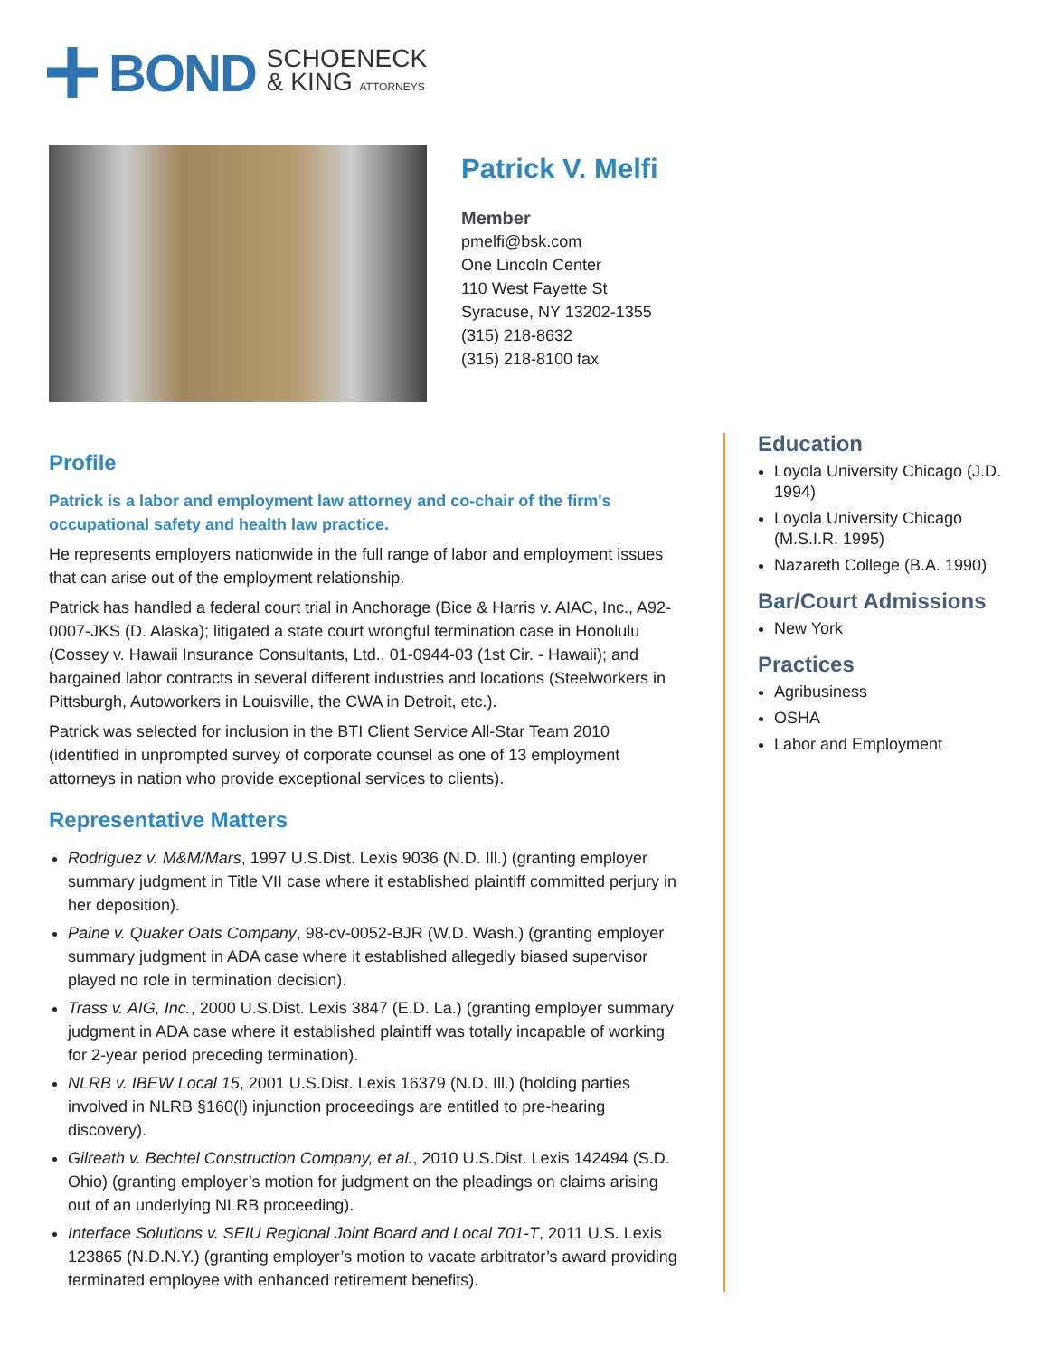BOND
SCHOENECK
& KING ATTORNEYS
Patrick V. Melfi
Member
pmelfi@bsk.com
One Lincoln Center
110 West Fayette St
Syracuse, NY 13202-1355
(315) 218-8632
(315) 218-8100 fax
Profile
Patrick is a labor and employment law attorney and co-chair of the firm's occupational safety and health law practice.
He represents employers nationwide in the full range of labor and employment issues that can arise out of the employment relationship.
Patrick has handled a federal court trial in Anchorage (Bice & Harris v. AIAC, Inc., A92-0007-JKS (D. Alaska); litigated a state court wrongful termination case in Honolulu (Cossey v. Hawaii Insurance Consultants, Ltd., 01-0944-03 (1st Cir. - Hawaii); and bargained labor contracts in several different industries and locations (Steelworkers in Pittsburgh, Autoworkers in Louisville, the CWA in Detroit, etc.).
Patrick was selected for inclusion in the BTI Client Service All-Star Team 2010 (identified in unprompted survey of corporate counsel as one of 13 employment attorneys in nation who provide exceptional services to clients).
Representative Matters
Rodriguez v. M&M/Mars, 1997 U.S.Dist. Lexis 9036 (N.D. Ill.) (granting employer summary judgment in Title VII case where it established plaintiff committed perjury in her deposition).
Paine v. Quaker Oats Company, 98-cv-0052-BJR (W.D. Wash.) (granting employer summary judgment in ADA case where it established allegedly biased supervisor played no role in termination decision).
Trass v. AIG, Inc., 2000 U.S.Dist. Lexis 3847 (E.D. La.) (granting employer summary judgment in ADA case where it established plaintiff was totally incapable of working for 2-year period preceding termination).
NLRB v. IBEW Local 15, 2001 U.S.Dist. Lexis 16379 (N.D. Ill.) (holding parties involved in NLRB §160(l) injunction proceedings are entitled to pre-hearing discovery).
Gilreath v. Bechtel Construction Company, et al., 2010 U.S.Dist. Lexis 142494 (S.D. Ohio) (granting employer’s motion for judgment on the pleadings on claims arising out of an underlying NLRB proceeding).
Interface Solutions v. SEIU Regional Joint Board and Local 701-T, 2011 U.S. Lexis 123865 (N.D.N.Y.) (granting employer’s motion to vacate arbitrator’s award providing terminated employee with enhanced retirement benefits).
Education
Loyola University Chicago (J.D. 1994)
Loyola University Chicago (M.S.I.R. 1995)
Nazareth College (B.A. 1990)
Bar/Court Admissions
New York
Practices
Agribusiness
OSHA
Labor and Employment